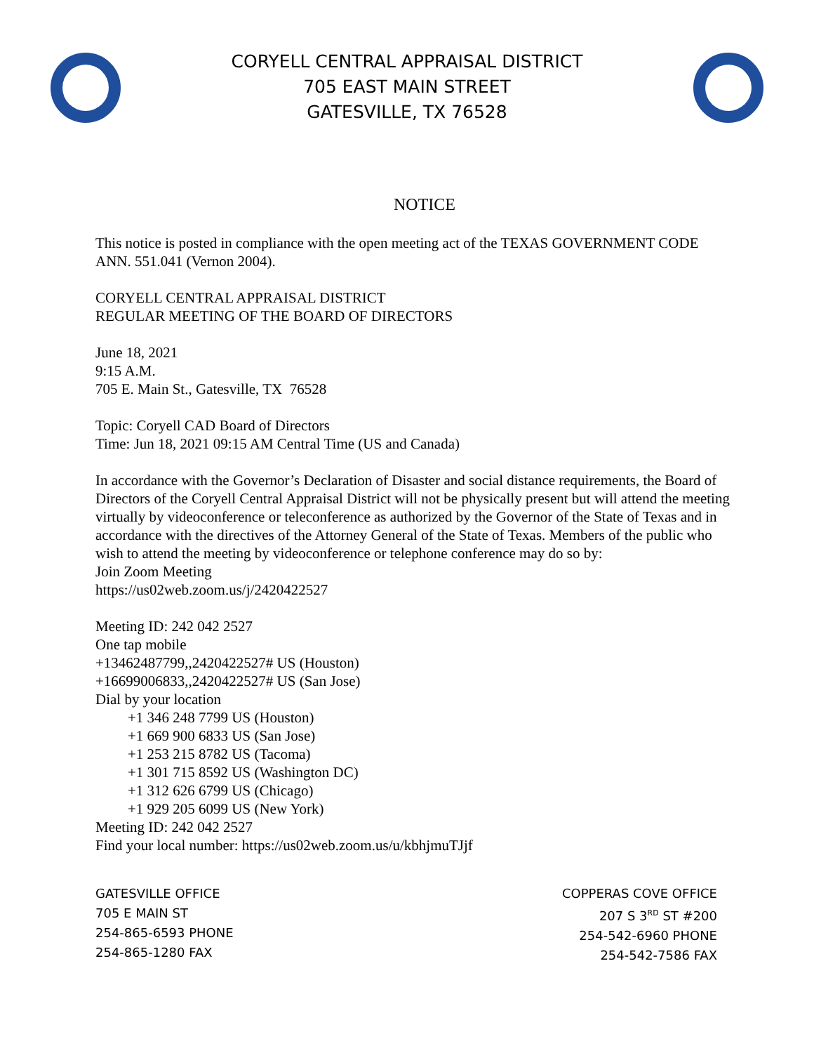CORYELL CENTRAL APPRAISAL DISTRICT
705 EAST MAIN STREET
GATESVILLE, TX 76528
NOTICE
This notice is posted in compliance with the open meeting act of the TEXAS GOVERNMENT CODE ANN. 551.041 (Vernon 2004).
CORYELL CENTRAL APPRAISAL DISTRICT
REGULAR MEETING OF THE BOARD OF DIRECTORS
June 18, 2021
9:15 A.M.
705 E. Main St., Gatesville, TX 76528
Topic: Coryell CAD Board of Directors
Time: Jun 18, 2021 09:15 AM Central Time (US and Canada)
In accordance with the Governor’s Declaration of Disaster and social distance requirements, the Board of Directors of the Coryell Central Appraisal District will not be physically present but will attend the meeting virtually by videoconference or teleconference as authorized by the Governor of the State of Texas and in accordance with the directives of the Attorney General of the State of Texas. Members of the public who wish to attend the meeting by videoconference or telephone conference may do so by:
Join Zoom Meeting
https://us02web.zoom.us/j/2420422527
Meeting ID: 242 042 2527
One tap mobile
+13462487799,,2420422527# US (Houston)
+16699006833,,2420422527# US (San Jose)
Dial by your location
+1 346 248 7799 US (Houston)
+1 669 900 6833 US (San Jose)
+1 253 215 8782 US (Tacoma)
+1 301 715 8592 US (Washington DC)
+1 312 626 6799 US (Chicago)
+1 929 205 6099 US (New York)
Meeting ID: 242 042 2527
Find your local number: https://us02web.zoom.us/u/kbhjmuTJjf
GATESVILLE OFFICE
705 E MAIN ST
254-865-6593 PHONE
254-865-1280 FAX
COPPERAS COVE OFFICE
207 S 3<sup>RD</sup> ST #200
254-542-6960 PHONE
254-542-7586 FAX